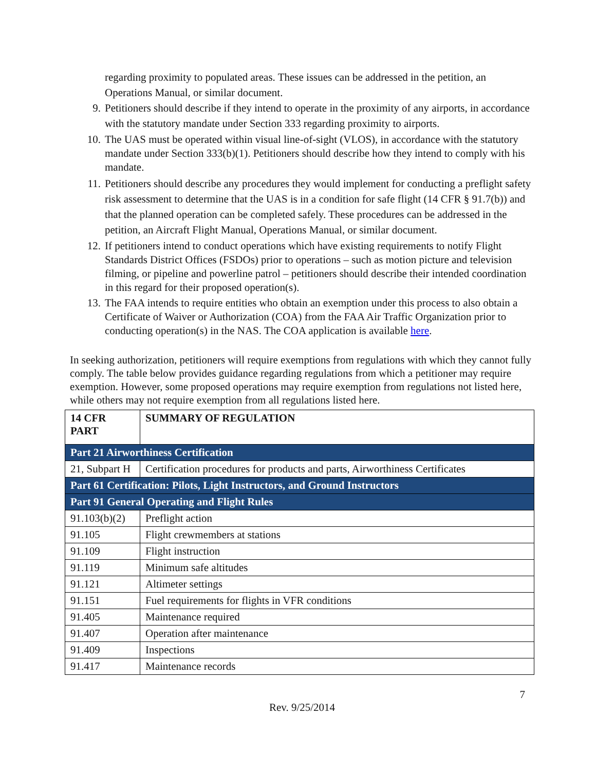regarding proximity to populated areas. These issues can be addressed in the petition, an Operations Manual, or similar document.
9. Petitioners should describe if they intend to operate in the proximity of any airports, in accordance with the statutory mandate under Section 333 regarding proximity to airports.
10. The UAS must be operated within visual line-of-sight (VLOS), in accordance with the statutory mandate under Section 333(b)(1). Petitioners should describe how they intend to comply with his mandate.
11. Petitioners should describe any procedures they would implement for conducting a preflight safety risk assessment to determine that the UAS is in a condition for safe flight (14 CFR § 91.7(b)) and that the planned operation can be completed safely. These procedures can be addressed in the petition, an Aircraft Flight Manual, Operations Manual, or similar document.
12. If petitioners intend to conduct operations which have existing requirements to notify Flight Standards District Offices (FSDOs) prior to operations – such as motion picture and television filming, or pipeline and powerline patrol – petitioners should describe their intended coordination in this regard for their proposed operation(s).
13. The FAA intends to require entities who obtain an exemption under this process to also obtain a Certificate of Waiver or Authorization (COA) from the FAA Air Traffic Organization prior to conducting operation(s) in the NAS. The COA application is available here.
In seeking authorization, petitioners will require exemptions from regulations with which they cannot fully comply. The table below provides guidance regarding regulations from which a petitioner may require exemption. However, some proposed operations may require exemption from regulations not listed here, while others may not require exemption from all regulations listed here.
| 14 CFR PART | SUMMARY OF REGULATION |
| --- | --- |
| Part 21 Airworthiness Certification | |
| 21, Subpart H | Certification procedures for products and parts, Airworthiness Certificates |
| Part 61 Certification: Pilots, Light Instructors, and Ground Instructors | |
| Part 91 General Operating and Flight Rules | |
| 91.103(b)(2) | Preflight action |
| 91.105 | Flight crewmembers at stations |
| 91.109 | Flight instruction |
| 91.119 | Minimum safe altitudes |
| 91.121 | Altimeter settings |
| 91.151 | Fuel requirements for flights in VFR conditions |
| 91.405 | Maintenance required |
| 91.407 | Operation after maintenance |
| 91.409 | Inspections |
| 91.417 | Maintenance records |
7
Rev. 9/25/2014